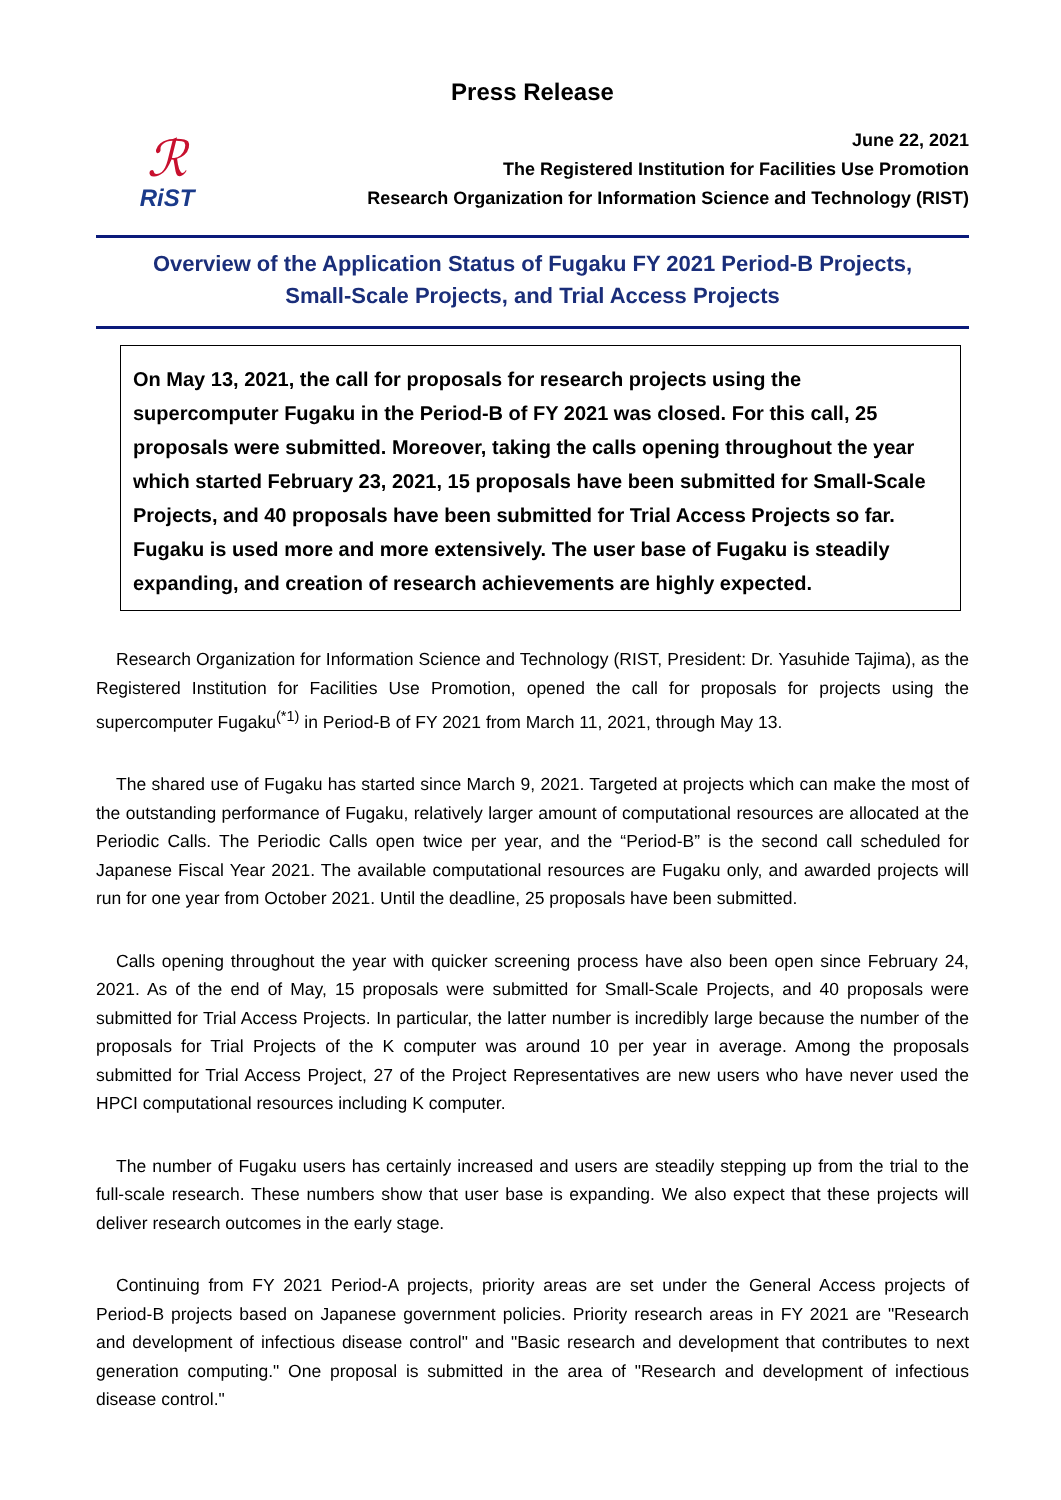Press Release
ℛ
RiST
June 22, 2021
The Registered Institution for Facilities Use Promotion
Research Organization for Information Science and Technology (RIST)
Overview of the Application Status of Fugaku FY 2021 Period-B Projects,
Small-Scale Projects, and Trial Access Projects
On May 13, 2021, the call for proposals for research projects using the supercomputer Fugaku in the Period-B of FY 2021 was closed. For this call, 25 proposals were submitted. Moreover, taking the calls opening throughout the year which started February 23, 2021, 15 proposals have been submitted for Small-Scale Projects, and 40 proposals have been submitted for Trial Access Projects so far.
Fugaku is used more and more extensively. The user base of Fugaku is steadily expanding, and creation of research achievements are highly expected.
Research Organization for Information Science and Technology (RIST, President: Dr. Yasuhide Tajima), as the Registered Institution for Facilities Use Promotion, opened the call for proposals for projects using the supercomputer Fugaku<sup>(*1)</sup> in Period-B of FY 2021 from March 11, 2021, through May 13.
The shared use of Fugaku has started since March 9, 2021. Targeted at projects which can make the most of the outstanding performance of Fugaku, relatively larger amount of computational resources are allocated at the Periodic Calls. The Periodic Calls open twice per year, and the “Period-B” is the second call scheduled for Japanese Fiscal Year 2021. The available computational resources are Fugaku only, and awarded projects will run for one year from October 2021. Until the deadline, 25 proposals have been submitted.
Calls opening throughout the year with quicker screening process have also been open since February 24, 2021. As of the end of May, 15 proposals were submitted for Small-Scale Projects, and 40 proposals were submitted for Trial Access Projects. In particular, the latter number is incredibly large because the number of the proposals for Trial Projects of the K computer was around 10 per year in average. Among the proposals submitted for Trial Access Project, 27 of the Project Representatives are new users who have never used the HPCI computational resources including K computer.
The number of Fugaku users has certainly increased and users are steadily stepping up from the trial to the full-scale research. These numbers show that user base is expanding. We also expect that these projects will deliver research outcomes in the early stage.
Continuing from FY 2021 Period-A projects, priority areas are set under the General Access projects of Period-B projects based on Japanese government policies. Priority research areas in FY 2021 are "Research and development of infectious disease control" and "Basic research and development that contributes to next generation computing." One proposal is submitted in the area of "Research and development of infectious disease control."